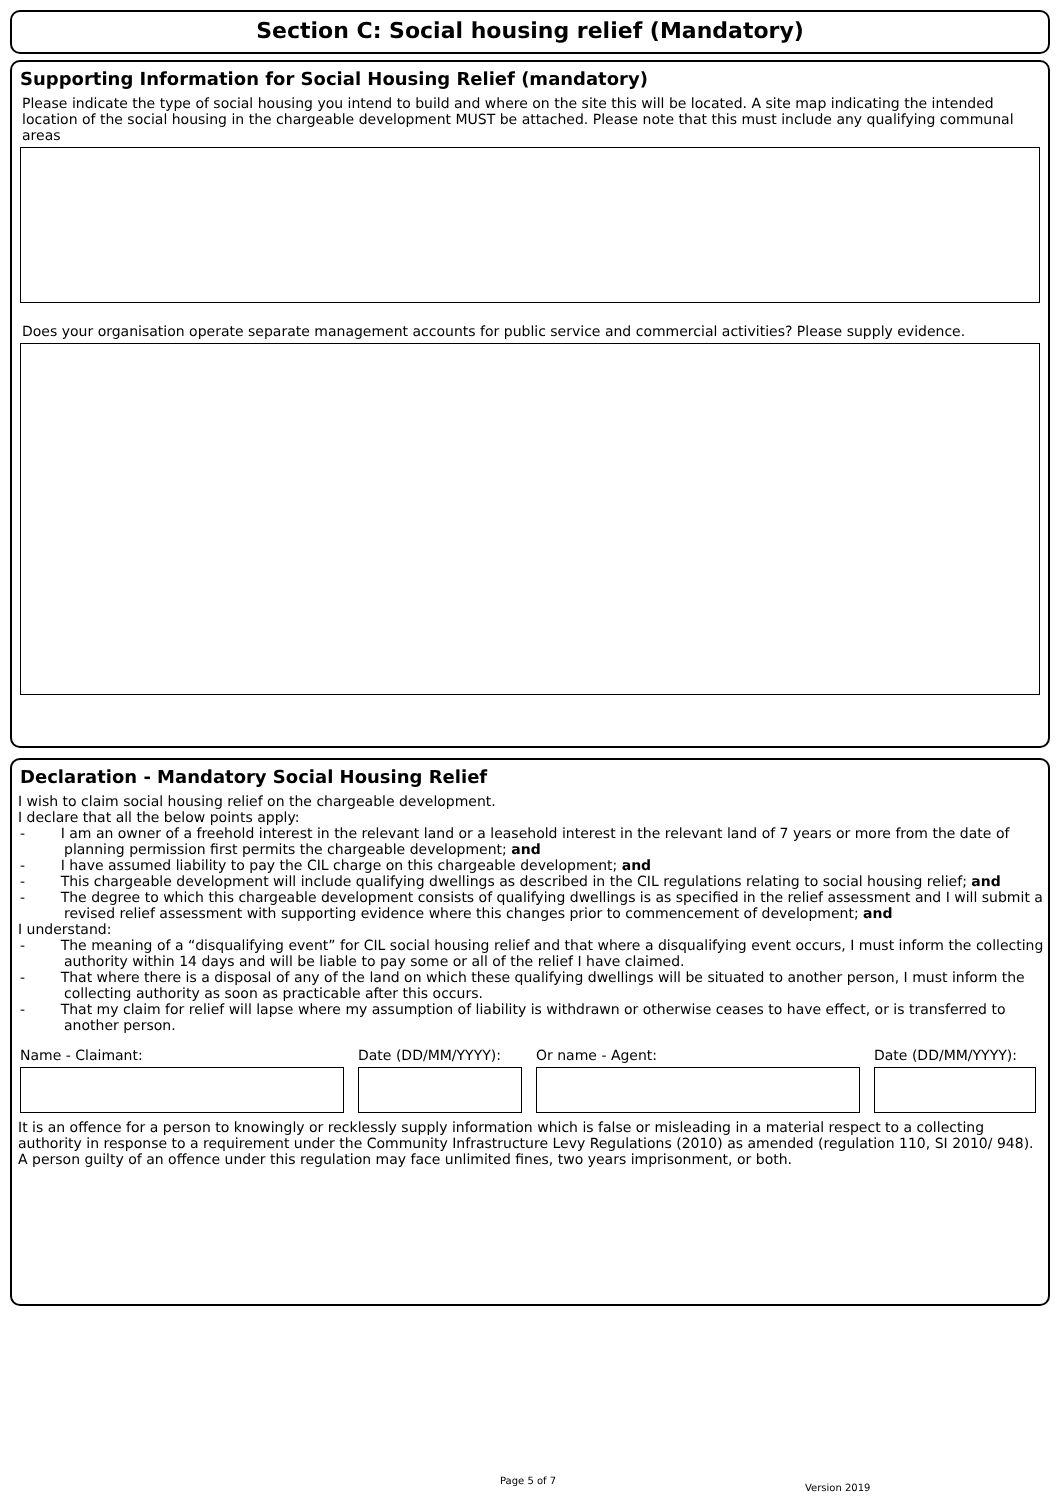Section C: Social housing relief (Mandatory)
Supporting Information for Social Housing Relief (mandatory)
Please indicate the type of social housing you intend to build and where on the site this will be located. A site map indicating the intended location of the social housing in the chargeable development MUST be attached. Please note that this must include any qualifying communal areas
Does your organisation operate separate management accounts for public service and commercial activities? Please supply evidence.
Declaration - Mandatory Social Housing Relief
I wish to claim social housing relief on the chargeable development.
I declare that all the below points apply:
- I am an owner of a freehold interest in the relevant land or a leasehold interest in the relevant land of 7 years or more from the date of planning permission first permits the chargeable development; and
- I have assumed liability to pay the CIL charge on this chargeable development; and
- This chargeable development will include qualifying dwellings as described in the CIL regulations relating to social housing relief; and
- The degree to which this chargeable development consists of qualifying dwellings is as specified in the relief assessment and I will submit a revised relief assessment with supporting evidence where this changes prior to commencement of development; and
I understand:
- The meaning of a “disqualifying event” for CIL social housing relief and that where a disqualifying event occurs, I must inform the collecting authority within 14 days and will be liable to pay some or all of the relief I have claimed.
- That where there is a disposal of any of the land on which these qualifying dwellings will be situated to another person, I must inform the collecting authority as soon as practicable after this occurs.
- That my claim for relief will lapse where my assumption of liability is withdrawn or otherwise ceases to have effect, or is transferred to another person.
Name - Claimant: Date (DD/MM/YYYY): Or name - Agent: Date (DD/MM/YYYY):
It is an offence for a person to knowingly or recklessly supply information which is false or misleading in a material respect to a collecting authority in response to a requirement under the Community Infrastructure Levy Regulations (2010) as amended (regulation 110, SI 2010/ 948). A person guilty of an offence under this regulation may face unlimited fines, two years imprisonment, or both.
Page 5 of 7
Version 2019